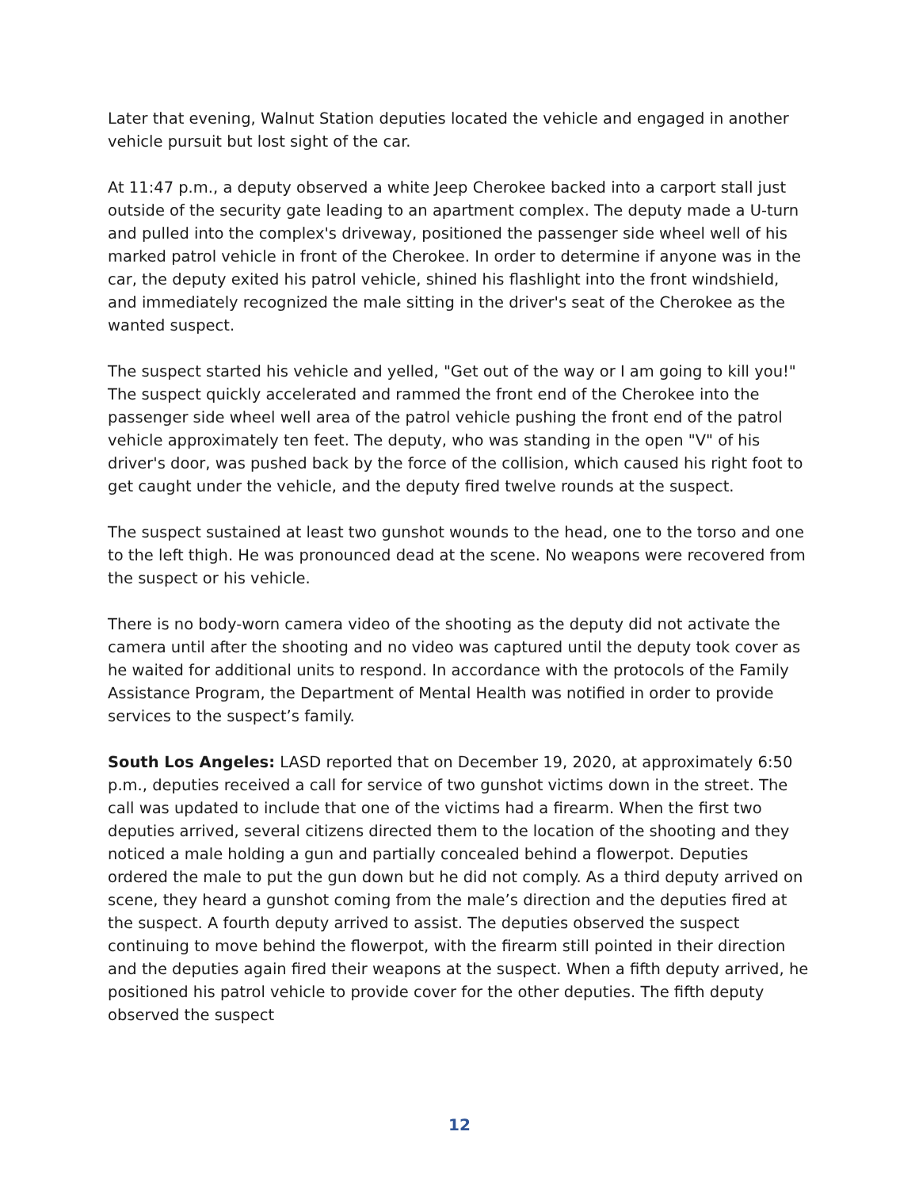Later that evening, Walnut Station deputies located the vehicle and engaged in another vehicle pursuit but lost sight of the car.
At 11:47 p.m., a deputy observed a white Jeep Cherokee backed into a carport stall just outside of the security gate leading to an apartment complex. The deputy made a U-turn and pulled into the complex's driveway, positioned the passenger side wheel well of his marked patrol vehicle in front of the Cherokee. In order to determine if anyone was in the car, the deputy exited his patrol vehicle, shined his flashlight into the front windshield, and immediately recognized the male sitting in the driver's seat of the Cherokee as the wanted suspect.
The suspect started his vehicle and yelled, "Get out of the way or I am going to kill you!" The suspect quickly accelerated and rammed the front end of the Cherokee into the passenger side wheel well area of the patrol vehicle pushing the front end of the patrol vehicle approximately ten feet. The deputy, who was standing in the open "V" of his driver's door, was pushed back by the force of the collision, which caused his right foot to get caught under the vehicle, and the deputy fired twelve rounds at the suspect.
The suspect sustained at least two gunshot wounds to the head, one to the torso and one to the left thigh. He was pronounced dead at the scene. No weapons were recovered from the suspect or his vehicle.
There is no body-worn camera video of the shooting as the deputy did not activate the camera until after the shooting and no video was captured until the deputy took cover as he waited for additional units to respond. In accordance with the protocols of the Family Assistance Program, the Department of Mental Health was notified in order to provide services to the suspect’s family.
South Los Angeles: LASD reported that on December 19, 2020, at approximately 6:50 p.m., deputies received a call for service of two gunshot victims down in the street. The call was updated to include that one of the victims had a firearm. When the first two deputies arrived, several citizens directed them to the location of the shooting and they noticed a male holding a gun and partially concealed behind a flowerpot. Deputies ordered the male to put the gun down but he did not comply. As a third deputy arrived on scene, they heard a gunshot coming from the male’s direction and the deputies fired at the suspect. A fourth deputy arrived to assist. The deputies observed the suspect continuing to move behind the flowerpot, with the firearm still pointed in their direction and the deputies again fired their weapons at the suspect. When a fifth deputy arrived, he positioned his patrol vehicle to provide cover for the other deputies. The fifth deputy observed the suspect
12